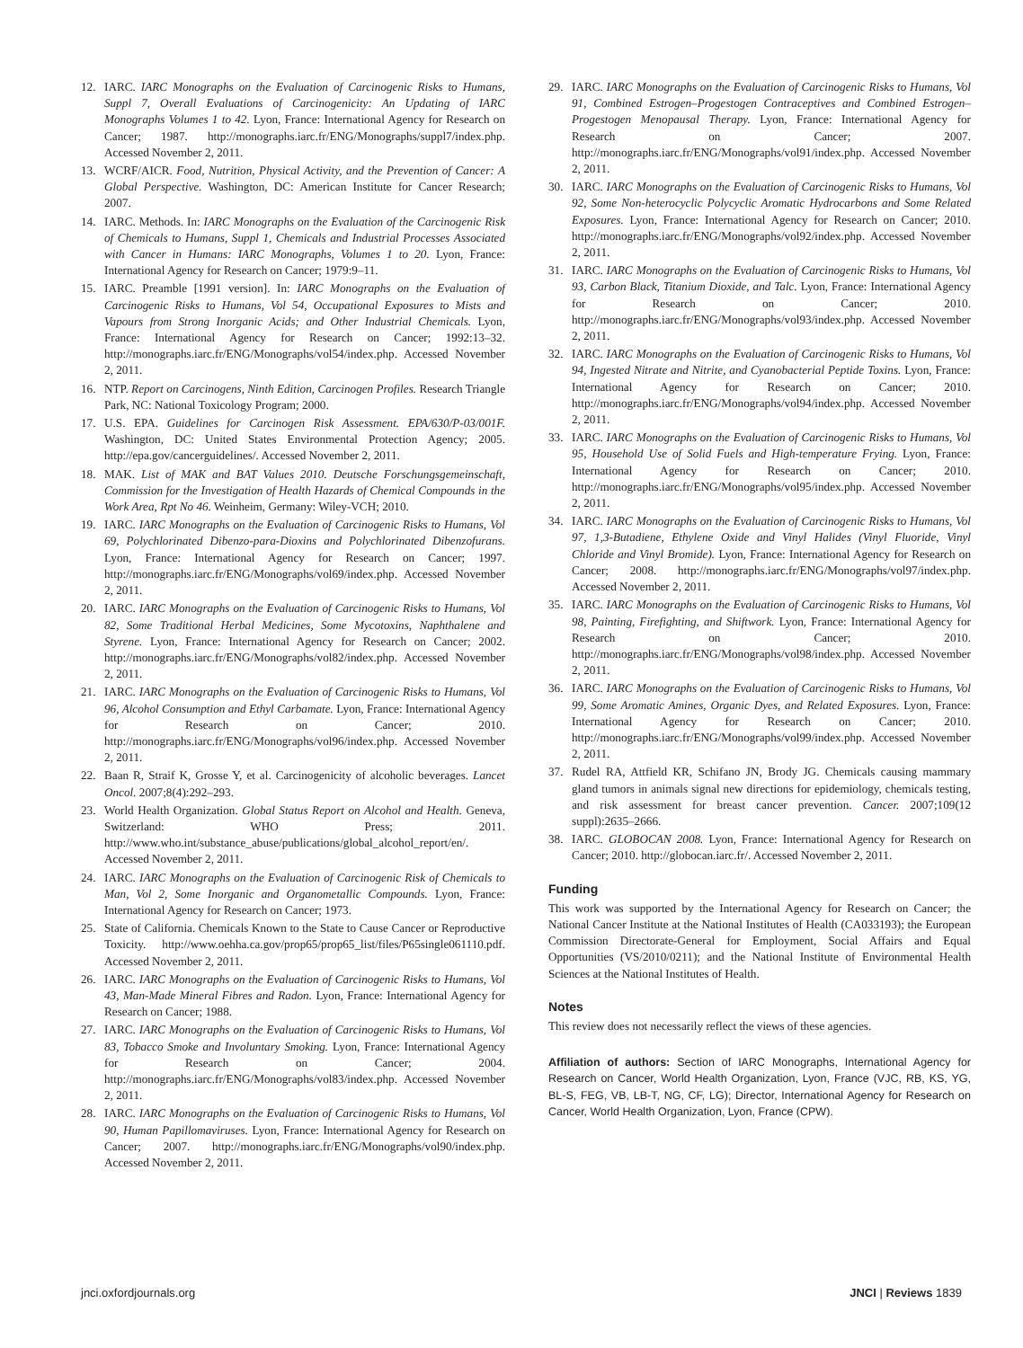12. IARC. IARC Monographs on the Evaluation of Carcinogenic Risks to Humans, Suppl 7, Overall Evaluations of Carcinogenicity: An Updating of IARC Monographs Volumes 1 to 42. Lyon, France: International Agency for Research on Cancer; 1987. http://monographs.iarc.fr/ENG/Monographs/suppl7/index.php. Accessed November 2, 2011.
13. WCRF/AICR. Food, Nutrition, Physical Activity, and the Prevention of Cancer: A Global Perspective. Washington, DC: American Institute for Cancer Research; 2007.
14. IARC. Methods. In: IARC Monographs on the Evaluation of the Carcinogenic Risk of Chemicals to Humans, Suppl 1, Chemicals and Industrial Processes Associated with Cancer in Humans: IARC Monographs, Volumes 1 to 20. Lyon, France: International Agency for Research on Cancer; 1979:9–11.
15. IARC. Preamble [1991 version]. In: IARC Monographs on the Evaluation of Carcinogenic Risks to Humans, Vol 54, Occupational Exposures to Mists and Vapours from Strong Inorganic Acids; and Other Industrial Chemicals. Lyon, France: International Agency for Research on Cancer; 1992:13–32. http://monographs.iarc.fr/ENG/Monographs/vol54/index.php. Accessed November 2, 2011.
16. NTP. Report on Carcinogens, Ninth Edition, Carcinogen Profiles. Research Triangle Park, NC: National Toxicology Program; 2000.
17. U.S. EPA. Guidelines for Carcinogen Risk Assessment. EPA/630/P-03/001F. Washington, DC: United States Environmental Protection Agency; 2005. http://epa.gov/cancerguidelines/. Accessed November 2, 2011.
18. MAK. List of MAK and BAT Values 2010. Deutsche Forschungsgemeinschaft, Commission for the Investigation of Health Hazards of Chemical Compounds in the Work Area, Rpt No 46. Weinheim, Germany: Wiley-VCH; 2010.
19. IARC. IARC Monographs on the Evaluation of Carcinogenic Risks to Humans, Vol 69, Polychlorinated Dibenzo-para-Dioxins and Polychlorinated Dibenzofurans. Lyon, France: International Agency for Research on Cancer; 1997. http://monographs.iarc.fr/ENG/Monographs/vol69/index.php. Accessed November 2, 2011.
20. IARC. IARC Monographs on the Evaluation of Carcinogenic Risks to Humans, Vol 82, Some Traditional Herbal Medicines, Some Mycotoxins, Naphthalene and Styrene. Lyon, France: International Agency for Research on Cancer; 2002. http://monographs.iarc.fr/ENG/Monographs/vol82/index.php. Accessed November 2, 2011.
21. IARC. IARC Monographs on the Evaluation of Carcinogenic Risks to Humans, Vol 96, Alcohol Consumption and Ethyl Carbamate. Lyon, France: International Agency for Research on Cancer; 2010. http://monographs.iarc.fr/ENG/Monographs/vol96/index.php. Accessed November 2, 2011.
22. Baan R, Straif K, Grosse Y, et al. Carcinogenicity of alcoholic beverages. Lancet Oncol. 2007;8(4):292–293.
23. World Health Organization. Global Status Report on Alcohol and Health. Geneva, Switzerland: WHO Press; 2011. http://www.who.int/substance_abuse/publications/global_alcohol_report/en/. Accessed November 2, 2011.
24. IARC. IARC Monographs on the Evaluation of Carcinogenic Risk of Chemicals to Man, Vol 2, Some Inorganic and Organometallic Compounds. Lyon, France: International Agency for Research on Cancer; 1973.
25. State of California. Chemicals Known to the State to Cause Cancer or Reproductive Toxicity. http://www.oehha.ca.gov/prop65/prop65_list/files/P65single061110.pdf. Accessed November 2, 2011.
26. IARC. IARC Monographs on the Evaluation of Carcinogenic Risks to Humans, Vol 43, Man-Made Mineral Fibres and Radon. Lyon, France: International Agency for Research on Cancer; 1988.
27. IARC. IARC Monographs on the Evaluation of Carcinogenic Risks to Humans, Vol 83, Tobacco Smoke and Involuntary Smoking. Lyon, France: International Agency for Research on Cancer; 2004. http://monographs.iarc.fr/ENG/Monographs/vol83/index.php. Accessed November 2, 2011.
28. IARC. IARC Monographs on the Evaluation of Carcinogenic Risks to Humans, Vol 90, Human Papillomaviruses. Lyon, France: International Agency for Research on Cancer; 2007. http://monographs.iarc.fr/ENG/Monographs/vol90/index.php. Accessed November 2, 2011.
29. IARC. IARC Monographs on the Evaluation of Carcinogenic Risks to Humans, Vol 91, Combined Estrogen–Progestogen Contraceptives and Combined Estrogen–Progestogen Menopausal Therapy. Lyon, France: International Agency for Research on Cancer; 2007. http://monographs.iarc.fr/ENG/Monographs/vol91/index.php. Accessed November 2, 2011.
30. IARC. IARC Monographs on the Evaluation of Carcinogenic Risks to Humans, Vol 92, Some Non-heterocyclic Polycyclic Aromatic Hydrocarbons and Some Related Exposures. Lyon, France: International Agency for Research on Cancer; 2010. http://monographs.iarc.fr/ENG/Monographs/vol92/index.php. Accessed November 2, 2011.
31. IARC. IARC Monographs on the Evaluation of Carcinogenic Risks to Humans, Vol 93, Carbon Black, Titanium Dioxide, and Talc. Lyon, France: International Agency for Research on Cancer; 2010. http://monographs.iarc.fr/ENG/Monographs/vol93/index.php. Accessed November 2, 2011.
32. IARC. IARC Monographs on the Evaluation of Carcinogenic Risks to Humans, Vol 94, Ingested Nitrate and Nitrite, and Cyanobacterial Peptide Toxins. Lyon, France: International Agency for Research on Cancer; 2010. http://monographs.iarc.fr/ENG/Monographs/vol94/index.php. Accessed November 2, 2011.
33. IARC. IARC Monographs on the Evaluation of Carcinogenic Risks to Humans, Vol 95, Household Use of Solid Fuels and High-temperature Frying. Lyon, France: International Agency for Research on Cancer; 2010. http://monographs.iarc.fr/ENG/Monographs/vol95/index.php. Accessed November 2, 2011.
34. IARC. IARC Monographs on the Evaluation of Carcinogenic Risks to Humans, Vol 97, 1,3-Butadiene, Ethylene Oxide and Vinyl Halides (Vinyl Fluoride, Vinyl Chloride and Vinyl Bromide). Lyon, France: International Agency for Research on Cancer; 2008. http://monographs.iarc.fr/ENG/Monographs/vol97/index.php. Accessed November 2, 2011.
35. IARC. IARC Monographs on the Evaluation of Carcinogenic Risks to Humans, Vol 98, Painting, Firefighting, and Shiftwork. Lyon, France: International Agency for Research on Cancer; 2010. http://monographs.iarc.fr/ENG/Monographs/vol98/index.php. Accessed November 2, 2011.
36. IARC. IARC Monographs on the Evaluation of Carcinogenic Risks to Humans, Vol 99, Some Aromatic Amines, Organic Dyes, and Related Exposures. Lyon, France: International Agency for Research on Cancer; 2010. http://monographs.iarc.fr/ENG/Monographs/vol99/index.php. Accessed November 2, 2011.
37. Rudel RA, Attfield KR, Schifano JN, Brody JG. Chemicals causing mammary gland tumors in animals signal new directions for epidemiology, chemicals testing, and risk assessment for breast cancer prevention. Cancer. 2007;109(12 suppl):2635–2666.
38. IARC. GLOBOCAN 2008. Lyon, France: International Agency for Research on Cancer; 2010. http://globocan.iarc.fr/. Accessed November 2, 2011.
Funding
This work was supported by the International Agency for Research on Cancer; the National Cancer Institute at the National Institutes of Health (CA033193); the European Commission Directorate-General for Employment, Social Affairs and Equal Opportunities (VS/2010/0211); and the National Institute of Environmental Health Sciences at the National Institutes of Health.
Notes
This review does not necessarily reflect the views of these agencies.
Affiliation of authors: Section of IARC Monographs, International Agency for Research on Cancer, World Health Organization, Lyon, France (VJC, RB, KS, YG, BL-S, FEG, VB, LB-T, NG, CF, LG); Director, International Agency for Research on Cancer, World Health Organization, Lyon, France (CPW).
jnci.oxfordjournals.org JNCI | Reviews 1839